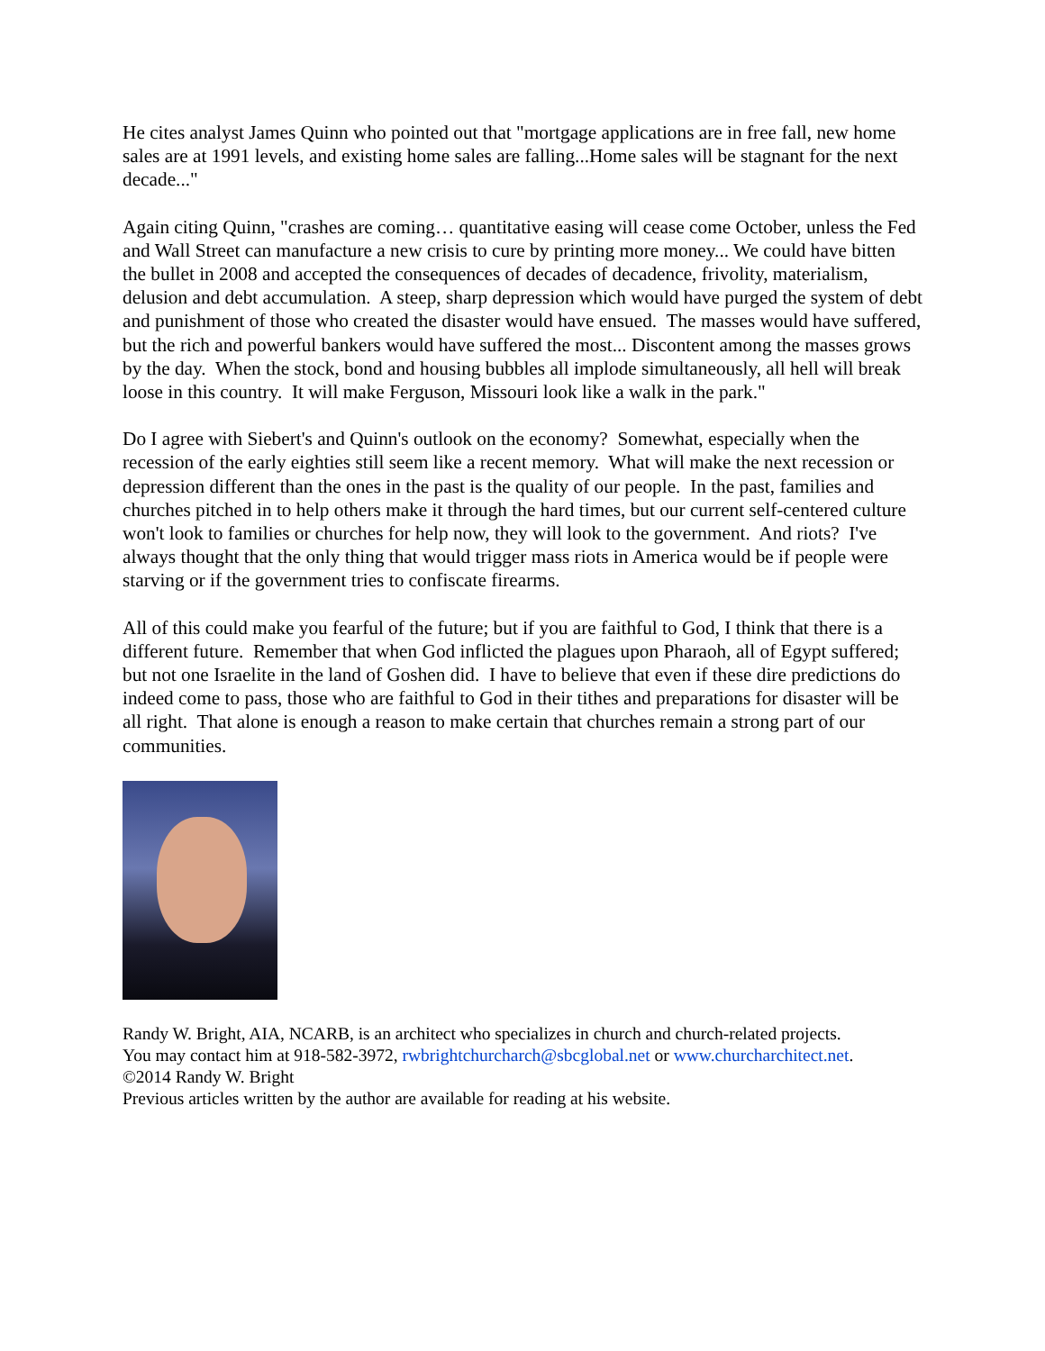He cites analyst James Quinn who pointed out that "mortgage applications are in free fall, new home sales are at 1991 levels, and existing home sales are falling...Home sales will be stagnant for the next decade..."
Again citing Quinn, "crashes are coming… quantitative easing will cease come October, unless the Fed and Wall Street can manufacture a new crisis to cure by printing more money... We could have bitten the bullet in 2008 and accepted the consequences of decades of decadence, frivolity, materialism, delusion and debt accumulation. A steep, sharp depression which would have purged the system of debt and punishment of those who created the disaster would have ensued. The masses would have suffered, but the rich and powerful bankers would have suffered the most... Discontent among the masses grows by the day. When the stock, bond and housing bubbles all implode simultaneously, all hell will break loose in this country. It will make Ferguson, Missouri look like a walk in the park."
Do I agree with Siebert's and Quinn's outlook on the economy? Somewhat, especially when the recession of the early eighties still seem like a recent memory. What will make the next recession or depression different than the ones in the past is the quality of our people. In the past, families and churches pitched in to help others make it through the hard times, but our current self-centered culture won't look to families or churches for help now, they will look to the government. And riots? I've always thought that the only thing that would trigger mass riots in America would be if people were starving or if the government tries to confiscate firearms.
All of this could make you fearful of the future; but if you are faithful to God, I think that there is a different future. Remember that when God inflicted the plagues upon Pharaoh, all of Egypt suffered; but not one Israelite in the land of Goshen did. I have to believe that even if these dire predictions do indeed come to pass, those who are faithful to God in their tithes and preparations for disaster will be all right. That alone is enough a reason to make certain that churches remain a strong part of our communities.
Randy W. Bright, AIA, NCARB, is an architect who specializes in church and church-related projects.
You may contact him at 918-582-3972, rwbrightchurcharch@sbcglobal.net or www.churcharchitect.net.
©2014 Randy W. Bright
Previous articles written by the author are available for reading at his website.